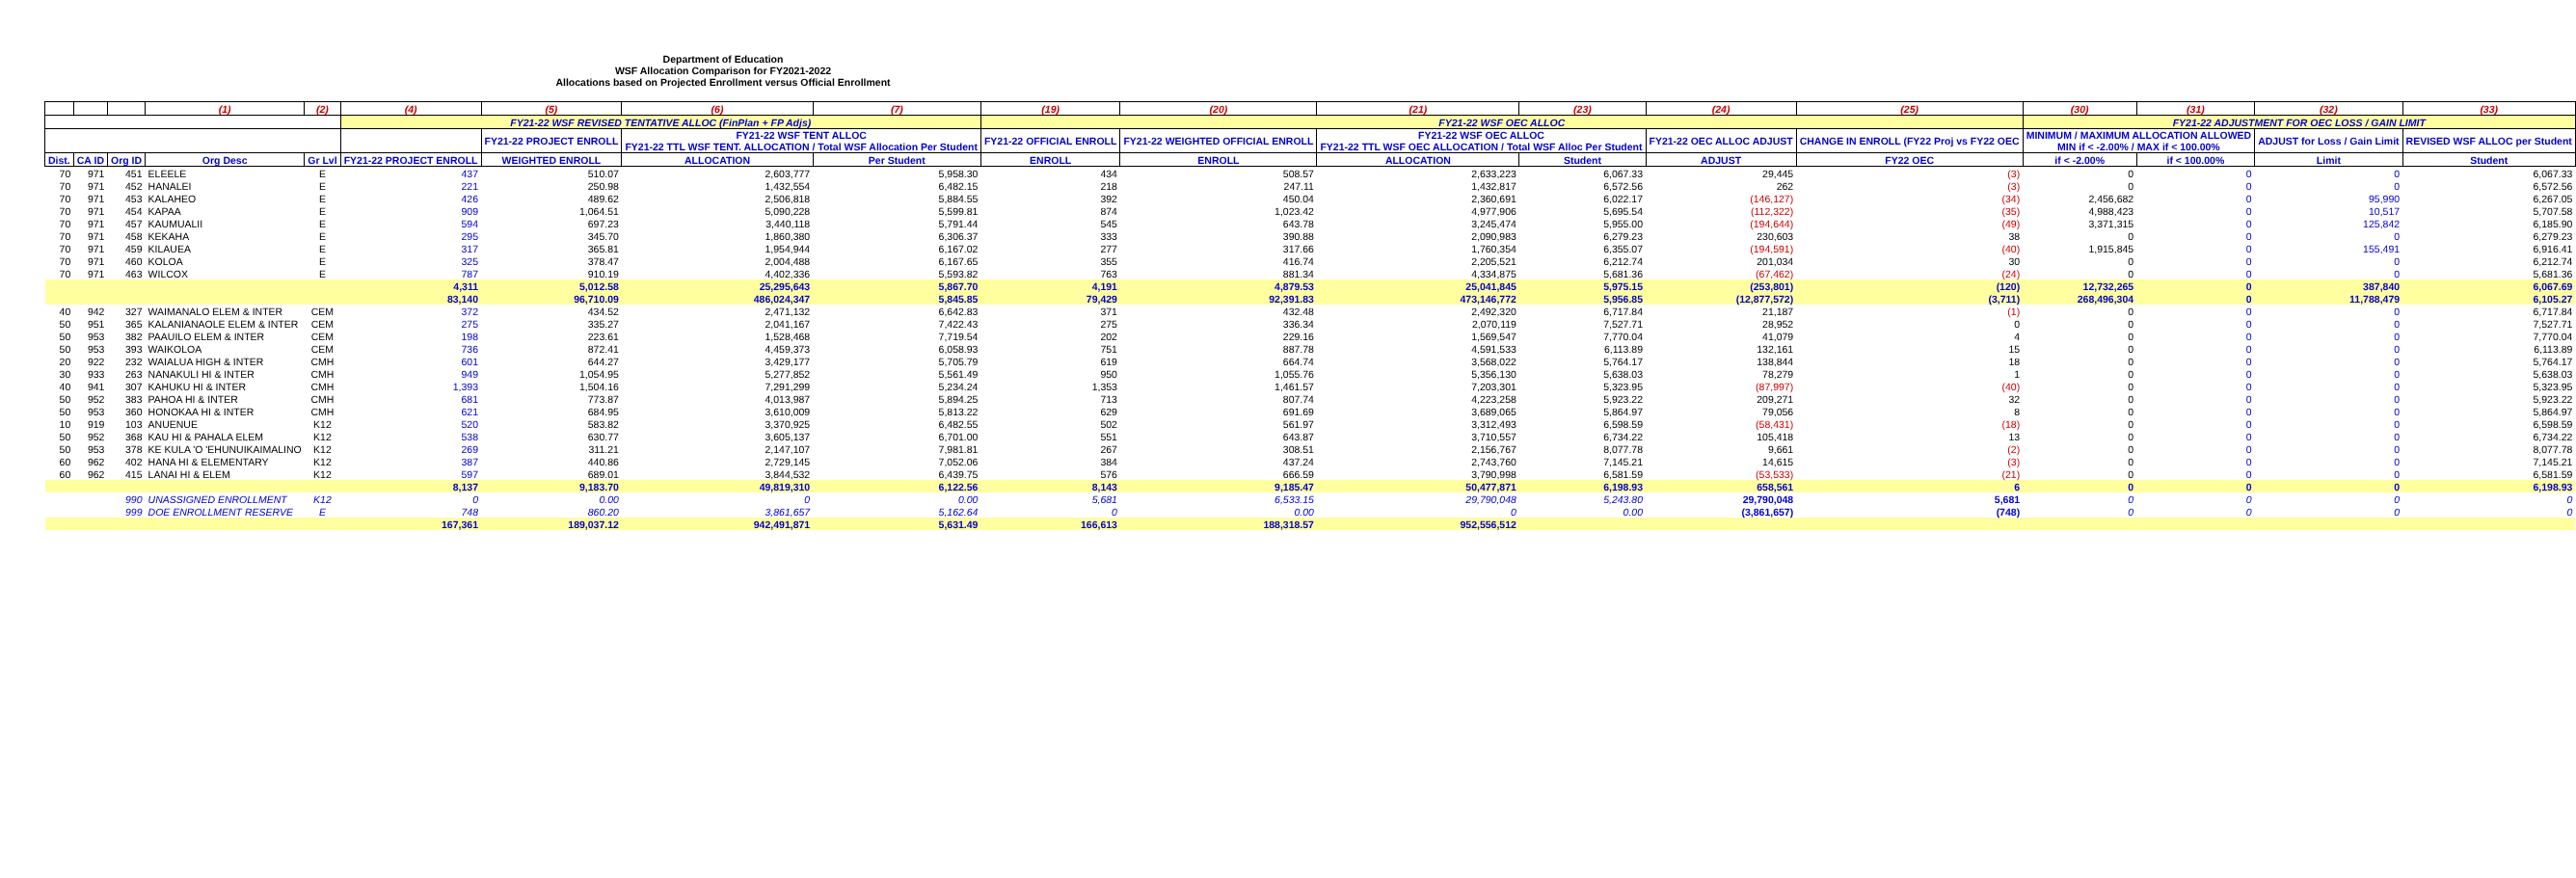Department of Education
WSF Allocation Comparison for FY2021-2022
Allocations based on Projected Enrollment versus Official Enrollment
| | | | (1) | (2) | (4) | (5) | (6) | (7) | (19) | (20) | (21) | (23) | (24) | (25) | (30) | (31) | (32) | (33) |
| --- | --- | --- | --- | --- | --- | --- | --- | --- | --- | --- | --- | --- | --- | --- | --- | --- | --- | --- |
| | | | | | FY21-22 WSF REVISED TENTATIVE ALLOC (FinPlan + FP Adjs) | | | | FY21-22 WSF OEC ALLOC | | | | | | FY21-22 ADJUSTMENT FOR OEC LOSS / GAIN LIMIT | | | |
| | | | | | | FY21-22 PROJECT ENROLL | FY21-22 WSF TENT ALLOC FY21-22 TTL WSF TENT. ALLOCATION / Total WSF Allocation Per Student | | FY21-22 OFFICIAL ENROLL | FY21-22 WEIGHTED OFFICIAL ENROLL | FY21-22 WSF OEC ALLOC FY21-22 TTL WSF OEC ALLOCATION / Total WSF Alloc Per Student | | FY21-22 OEC ALLOC ADJUST | CHANGE IN ENROLL (FY22 Proj vs FY22 OEC | MINIMUM / MAXIMUM ALLOCATION ALLOWED MIN if < -2.00% / MAX if < 100.00% | | ADJUST for Loss / Gain Limit | REVISED WSF ALLOC per Student |
| Dist. | CA ID | Org ID | Org Desc | Gr Lvl | FY21-22 PROJECT ENROLL | WEIGHTED ENROLL | ALLOCATION | Per Student | ENROLL | ENROLL | ALLOCATION | Student | ADJUST | FY22 OEC | if < -2.00% | if < 100.00% | Limit | Student |
| 70 | 971 | 451 | ELEELE | E | 437 | 510.07 | 2,603,777 | 5,958.30 | 434 | 508.57 | 2,633,223 | 6,067.33 | 29,445 | (3) | 0 | 0 | 0 | 6,067.33 |
| 70 | 971 | 452 | HANALEI | E | 221 | 250.98 | 1,432,554 | 6,482.15 | 218 | 247.11 | 1,432,817 | 6,572.56 | 262 | (3) | 0 | 0 | 0 | 6,572.56 |
| 70 | 971 | 453 | KALAHEO | E | 426 | 489.62 | 2,506,818 | 5,884.55 | 392 | 450.04 | 2,360,691 | 6,022.17 | (146,127) | (34) | 2,456,682 | 0 | 95,990 | 6,267.05 |
| 70 | 971 | 454 | KAPAA | E | 909 | 1,064.51 | 5,090,228 | 5,599.81 | 874 | 1,023.42 | 4,977,906 | 5,695.54 | (112,322) | (35) | 4,988,423 | 0 | 10,517 | 5,707.58 |
| 70 | 971 | 457 | KAUMUALII | E | 594 | 697.23 | 3,440,118 | 5,791.44 | 545 | 643.78 | 3,245,474 | 5,955.00 | (194,644) | (49) | 3,371,315 | 0 | 125,842 | 6,185.90 |
| 70 | 971 | 458 | KEKAHA | E | 295 | 345.70 | 1,860,380 | 6,306.37 | 333 | 390.88 | 2,090,983 | 6,279.23 | 230,603 | 38 | 0 | 0 | 0 | 6,279.23 |
| 70 | 971 | 459 | KILAUEA | E | 317 | 365.81 | 1,954,944 | 6,167.02 | 277 | 317.66 | 1,760,354 | 6,355.07 | (194,591) | (40) | 1,915,845 | 0 | 155,491 | 6,916.41 |
| 70 | 971 | 460 | KOLOA | E | 325 | 378.47 | 2,004,488 | 6,167.65 | 355 | 416.74 | 2,205,521 | 6,212.74 | 201,034 | 30 | 0 | 0 | 0 | 6,212.74 |
| 70 | 971 | 463 | WILCOX | E | 787 | 910.19 | 4,402,336 | 5,593.82 | 763 | 881.34 | 4,334,875 | 5,681.36 | (67,462) | (24) | 0 | 0 | 0 | 5,681.36 |
| | | | | | 4,311 | 5,012.58 | 25,295,643 | 5,867.70 | 4,191 | 4,879.53 | 25,041,845 | 5,975.15 | (253,801) | (120) | 12,732,265 | 0 | 387,840 | 6,067.69 |
| | | | | | 83,140 | 96,710.09 | 486,024,347 | 5,845.85 | 79,429 | 92,391.83 | 473,146,772 | 5,956.85 | (12,877,572) | (3,711) | 268,496,304 | 0 | 11,788,479 | 6,105.27 |
| 40 | 942 | 327 | WAIMANALO ELEM & INTER | CEM | 372 | 434.52 | 2,471,132 | 6,642.83 | 371 | 432.48 | 2,492,320 | 6,717.84 | 21,187 | (1) | 0 | 0 | 0 | 6,717.84 |
| 50 | 951 | 365 | KALANIANAOLE ELEM & INTER | CEM | 275 | 335.27 | 2,041,167 | 7,422.43 | 275 | 336.34 | 2,070,119 | 7,527.71 | 28,952 | 0 | 0 | 0 | 0 | 7,527.71 |
| 50 | 953 | 382 | PAAUILO ELEM & INTER | CEM | 198 | 223.61 | 1,528,468 | 7,719.54 | 202 | 229.16 | 1,569,547 | 7,770.04 | 41,079 | 4 | 0 | 0 | 0 | 7,770.04 |
| 50 | 953 | 393 | WAIKOLOA | CEM | 736 | 872.41 | 4,459,373 | 6,058.93 | 751 | 887.78 | 4,591,533 | 6,113.89 | 132,161 | 15 | 0 | 0 | 0 | 6,113.89 |
| 20 | 922 | 232 | WAIALUA HIGH & INTER | CMH | 601 | 644.27 | 3,429,177 | 5,705.79 | 619 | 664.74 | 3,568,022 | 5,764.17 | 138,844 | 18 | 0 | 0 | 0 | 5,764.17 |
| 30 | 933 | 263 | NANAKULI HI & INTER | CMH | 949 | 1,054.95 | 5,277,852 | 5,561.49 | 950 | 1,055.76 | 5,356,130 | 5,638.03 | 78,279 | 1 | 0 | 0 | 0 | 5,638.03 |
| 40 | 941 | 307 | KAHUKU HI & INTER | CMH | 1,393 | 1,504.16 | 7,291,299 | 5,234.24 | 1,353 | 1,461.57 | 7,203,301 | 5,323.95 | (87,997) | (40) | 0 | 0 | 0 | 5,323.95 |
| 50 | 952 | 383 | PAHOA HI & INTER | CMH | 681 | 773.87 | 4,013,987 | 5,894.25 | 713 | 807.74 | 4,223,258 | 5,923.22 | 209,271 | 32 | 0 | 0 | 0 | 5,923.22 |
| 50 | 953 | 360 | HONOKAA HI & INTER | CMH | 621 | 684.95 | 3,610,009 | 5,813.22 | 629 | 691.69 | 3,689,065 | 5,864.97 | 79,056 | 8 | 0 | 0 | 0 | 5,864.97 |
| 10 | 919 | 103 | ANUENUE | K12 | 520 | 583.82 | 3,370,925 | 6,482.55 | 502 | 561.97 | 3,312,493 | 6,598.59 | (58,431) | (18) | 0 | 0 | 0 | 6,598.59 |
| 50 | 952 | 368 | KAU HI & PAHALA ELEM | K12 | 538 | 630.77 | 3,605,137 | 6,701.00 | 551 | 643.87 | 3,710,557 | 6,734.22 | 105,418 | 13 | 0 | 0 | 0 | 6,734.22 |
| 50 | 953 | 378 | KE KULA 'O 'EHUNUIKAIMALINO | K12 | 269 | 311.21 | 2,147,107 | 7,981.81 | 267 | 308.51 | 2,156,767 | 8,077.78 | 9,661 | (2) | 0 | 0 | 0 | 8,077.78 |
| 60 | 962 | 402 | HANA HI & ELEMENTARY | K12 | 387 | 440.86 | 2,729,145 | 7,052.06 | 384 | 437.24 | 2,743,760 | 7,145.21 | 14,615 | (3) | 0 | 0 | 0 | 7,145.21 |
| 60 | 962 | 415 | LANAI HI & ELEM | K12 | 597 | 689.01 | 3,844,532 | 6,439.75 | 576 | 666.59 | 3,790,998 | 6,581.59 | (53,533) | (21) | 0 | 0 | 0 | 6,581.59 |
| | | | | | 8,137 | 9,183.70 | 49,819,310 | 6,122.56 | 8,143 | 9,185.47 | 50,477,871 | 6,198.93 | 658,561 | 6 | 0 | 0 | 0 | 6,198.93 |
| | | 990 | UNASSIGNED ENROLLMENT | K12 | 0 | 0.00 | 0 | 0.00 | 5,681 | 6,533.15 | 29,790,048 | 5,243.80 | 29,790,048 | 5,681 | 0 | 0 | 0 | 0 |
| | | 999 | DOE ENROLLMENT RESERVE | E | 748 | 860.20 | 3,861,657 | 5,162.64 | 0 | 0.00 | 0 | 0.00 | (3,861,657) | (748) | 0 | 0 | 0 | 0 |
| | | | | | 167,361 | 189,037.12 | 942,491,871 | 5,631.49 | 166,613 | 188,318.57 | 952,556,512 | | | | | | | |